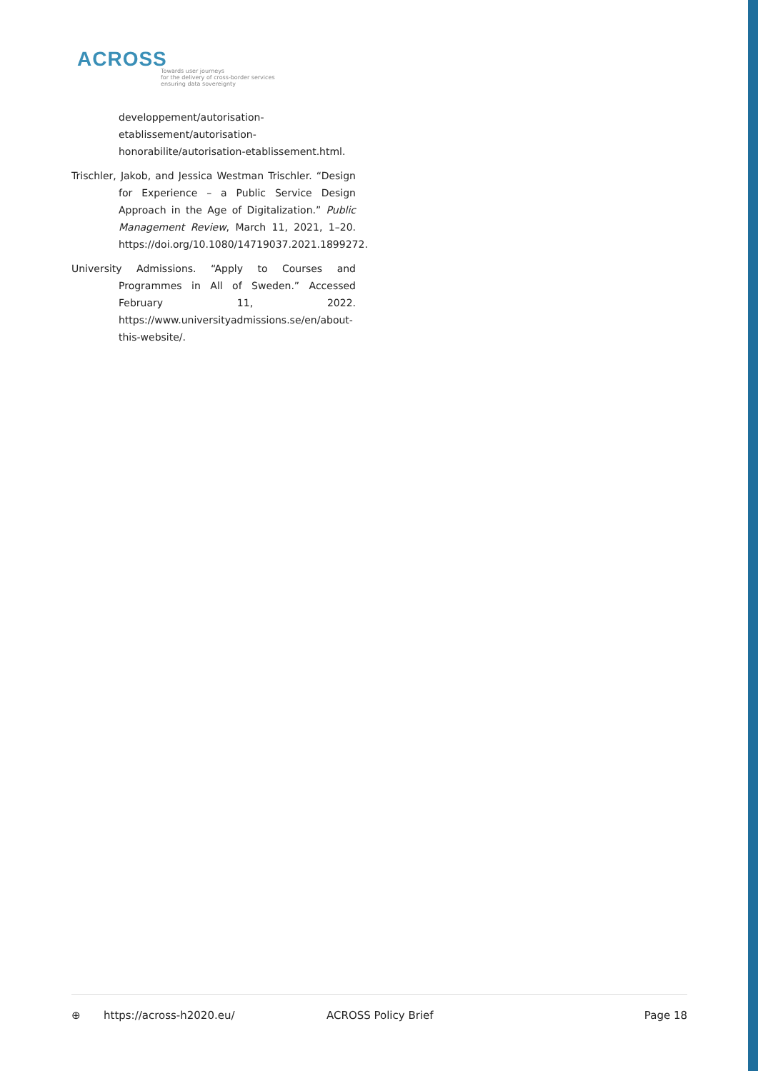ACROSS
Towards user journeys
for the delivery of cross-border services
ensuring data sovereignty
developpement/autorisation-
etablissement/autorisation-
honorabilite/autorisation-etablissement.html.
Trischler, Jakob, and Jessica Westman Trischler. “Design for Experience – a Public Service Design Approach in the Age of Digitalization.” Public Management Review, March 11, 2021, 1–20. https://doi.org/10.1080/14719037.2021.1899272.
University Admissions. “Apply to Courses and Programmes in All of Sweden.” Accessed February 11, 2022. https://www.universityadmissions.se/en/about-this-website/.
⊕ https://across-h2020.eu/ ACROSS Policy Brief Page 18